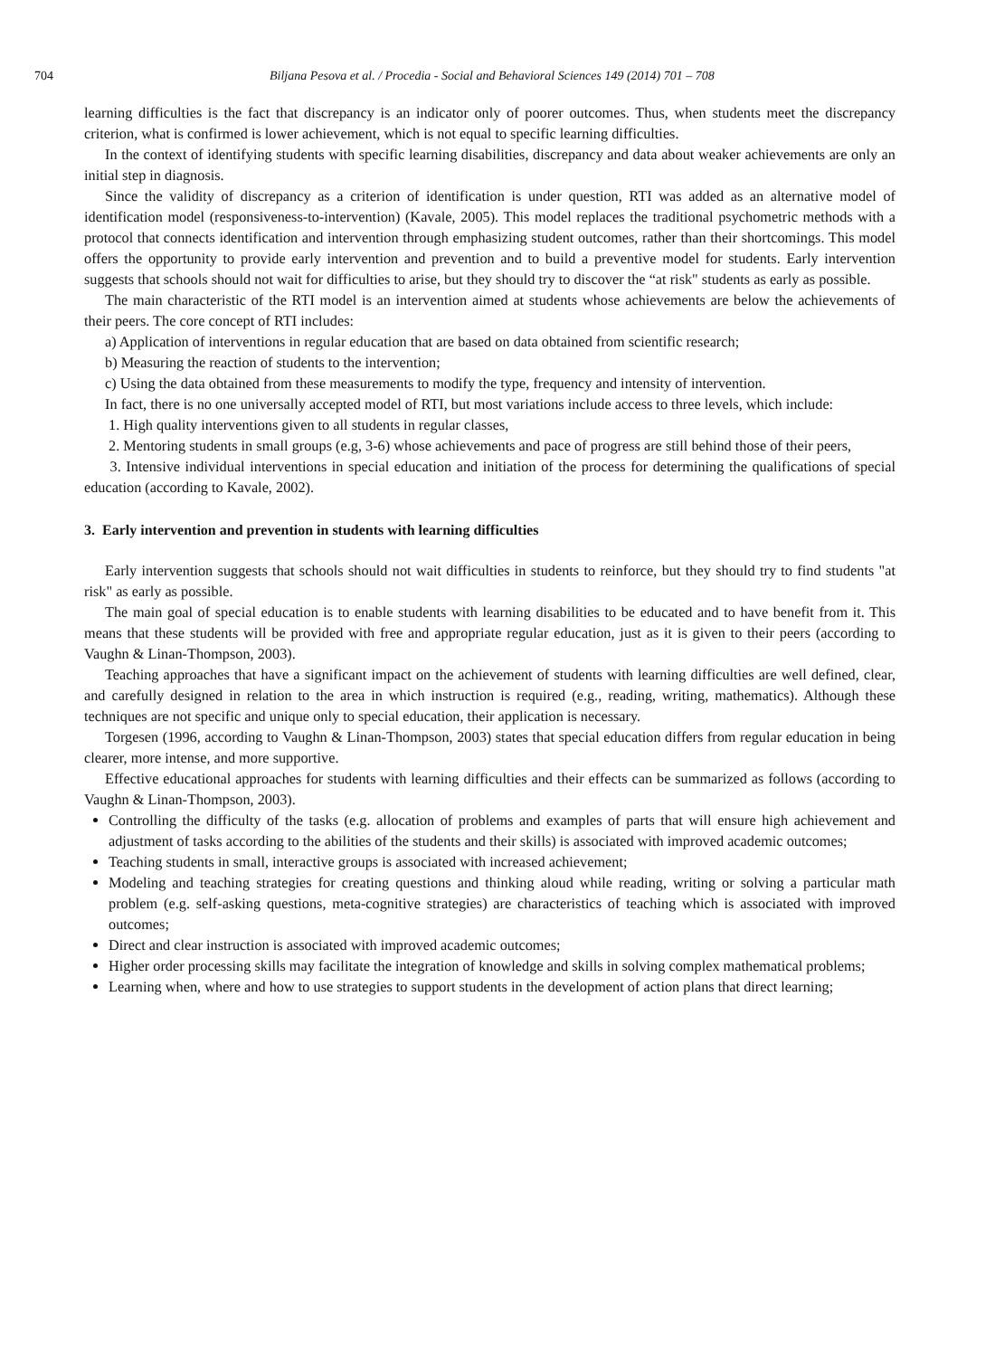704 Biljana Pesova et al. / Procedia - Social and Behavioral Sciences 149 (2014) 701 – 708
learning difficulties is the fact that discrepancy is an indicator only of poorer outcomes. Thus, when students meet the discrepancy criterion, what is confirmed is lower achievement, which is not equal to specific learning difficulties.
In the context of identifying students with specific learning disabilities, discrepancy and data about weaker achievements are only an initial step in diagnosis.
Since the validity of discrepancy as a criterion of identification is under question, RTI was added as an alternative model of identification model (responsiveness-to-intervention) (Kavale, 2005). This model replaces the traditional psychometric methods with a protocol that connects identification and intervention through emphasizing student outcomes, rather than their shortcomings. This model offers the opportunity to provide early intervention and prevention and to build a preventive model for students. Early intervention suggests that schools should not wait for difficulties to arise, but they should try to discover the “at risk" students as early as possible.
The main characteristic of the RTI model is an intervention aimed at students whose achievements are below the achievements of their peers. The core concept of RTI includes:
a) Application of interventions in regular education that are based on data obtained from scientific research;
b) Measuring the reaction of students to the intervention;
c) Using the data obtained from these measurements to modify the type, frequency and intensity of intervention.
In fact, there is no one universally accepted model of RTI, but most variations include access to three levels, which include:
1. High quality interventions given to all students in regular classes,
2. Mentoring students in small groups (e.g, 3-6) whose achievements and pace of progress are still behind those of their peers,
3. Intensive individual interventions in special education and initiation of the process for determining the qualifications of special education (according to Kavale, 2002).
3. Early intervention and prevention in students with learning difficulties
Early intervention suggests that schools should not wait difficulties in students to reinforce, but they should try to find students "at risk" as early as possible.
The main goal of special education is to enable students with learning disabilities to be educated and to have benefit from it. This means that these students will be provided with free and appropriate regular education, just as it is given to their peers (according to Vaughn & Linan-Thompson, 2003).
Teaching approaches that have a significant impact on the achievement of students with learning difficulties are well defined, clear, and carefully designed in relation to the area in which instruction is required (e.g., reading, writing, mathematics). Although these techniques are not specific and unique only to special education, their application is necessary.
Torgesen (1996, according to Vaughn & Linan-Thompson, 2003) states that special education differs from regular education in being clearer, more intense, and more supportive.
Effective educational approaches for students with learning difficulties and their effects can be summarized as follows (according to Vaughn & Linan-Thompson, 2003).
Controlling the difficulty of the tasks (e.g. allocation of problems and examples of parts that will ensure high achievement and adjustment of tasks according to the abilities of the students and their skills) is associated with improved academic outcomes;
Teaching students in small, interactive groups is associated with increased achievement;
Modeling and teaching strategies for creating questions and thinking aloud while reading, writing or solving a particular math problem (e.g. self-asking questions, meta-cognitive strategies) are characteristics of teaching which is associated with improved outcomes;
Direct and clear instruction is associated with improved academic outcomes;
Higher order processing skills may facilitate the integration of knowledge and skills in solving complex mathematical problems;
Learning when, where and how to use strategies to support students in the development of action plans that direct learning;